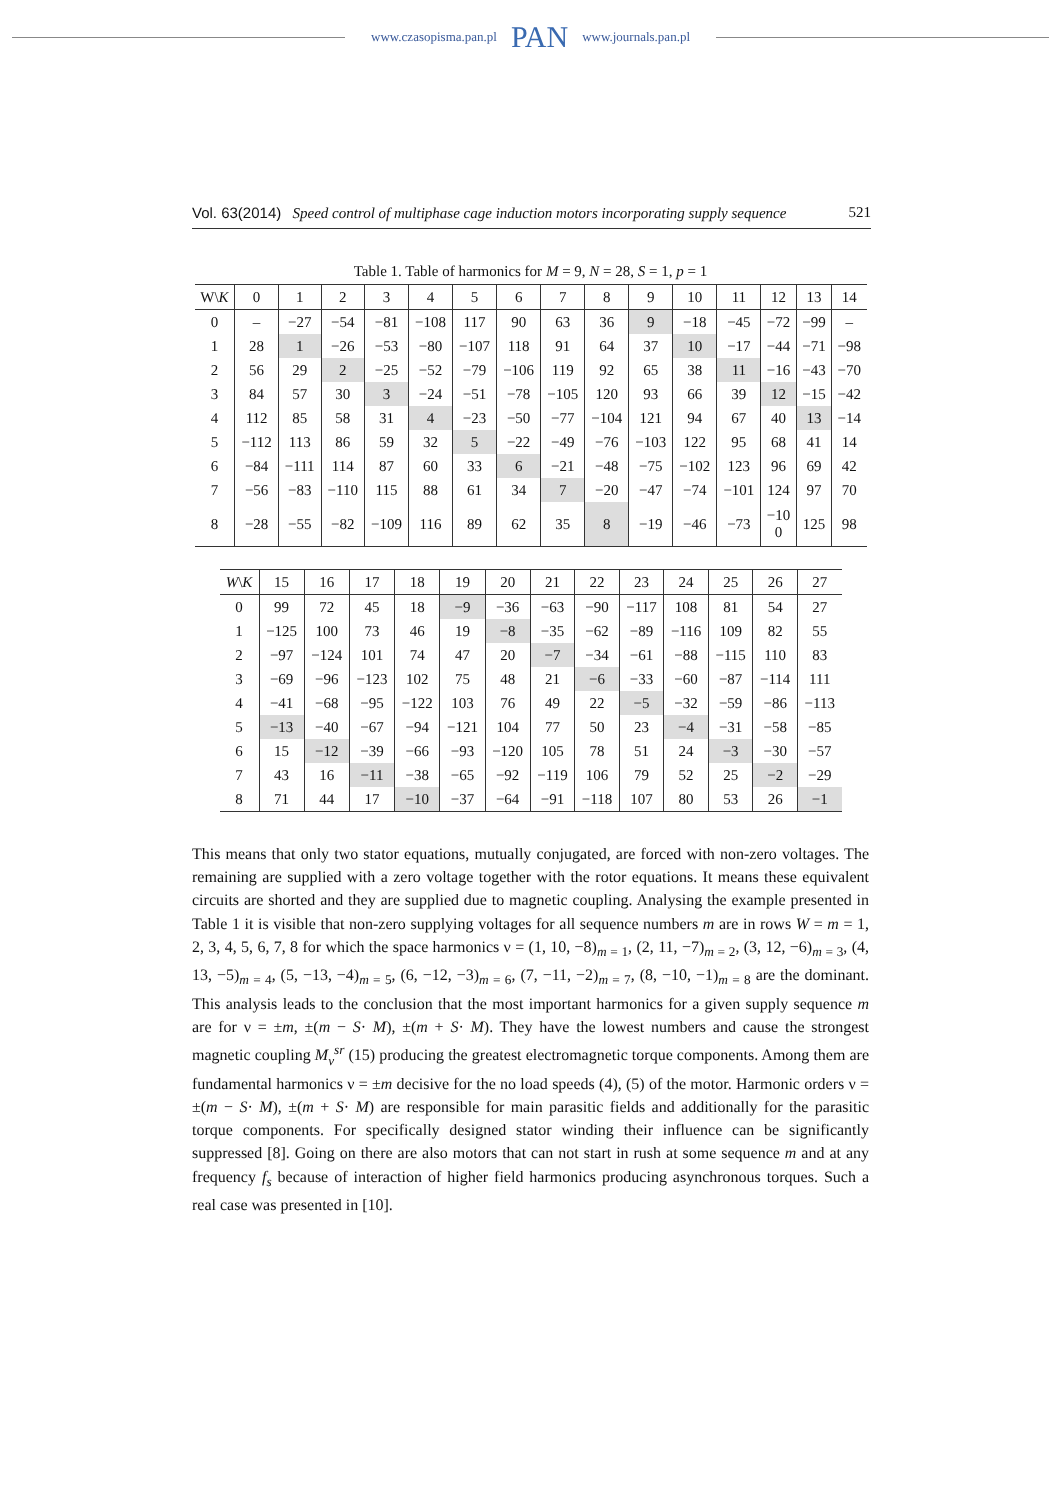www.czasopisma.pan.pl PAN www.journals.pan.pl
Vol. 63(2014) Speed control of multiphase cage induction motors incorporating supply sequence 521
Table 1. Table of harmonics for M = 9, N = 28, S = 1, p = 1
| W\ K | 0 | 1 | 2 | 3 | 4 | 5 | 6 | 7 | 8 | 9 | 10 | 11 | 12 | 13 | 14 |
| --- | --- | --- | --- | --- | --- | --- | --- | --- | --- | --- | --- | --- | --- | --- | --- |
| 0 | – | −27 | −54 | −81 | −108 | 117 | 90 | 63 | 36 | 9 | −18 | −45 | −72 | −99 | – |
| 1 | 28 | 1 | −26 | −53 | −80 | −107 | 118 | 91 | 64 | 37 | 10 | −17 | −44 | −71 | −98 |
| 2 | 56 | 29 | 2 | −25 | −52 | −79 | −106 | 119 | 92 | 65 | 38 | 11 | −16 | −43 | −70 |
| 3 | 84 | 57 | 30 | 3 | −24 | −51 | −78 | −105 | 120 | 93 | 66 | 39 | 12 | −15 | −42 |
| 4 | 112 | 85 | 58 | 31 | 4 | −23 | −50 | −77 | −104 | 121 | 94 | 67 | 40 | 13 | −14 |
| 5 | −112 | 113 | 86 | 59 | 32 | 5 | −22 | −49 | −76 | −103 | 122 | 95 | 68 | 41 | 14 |
| 6 | −84 | −111 | 114 | 87 | 60 | 33 | 6 | −21 | −48 | −75 | −102 | 123 | 96 | 69 | 42 |
| 7 | −56 | −83 | −110 | 115 | 88 | 61 | 34 | 7 | −20 | −47 | −74 | −101 | 124 | 97 | 70 |
| 8 | −28 | −55 | −82 | −109 | 116 | 89 | 62 | 35 | 8 | −19 | −46 | −73 | −10 0 | 125 | 98 |
| W \ K | 15 | 16 | 17 | 18 | 19 | 20 | 21 | 22 | 23 | 24 | 25 | 26 | 27 |
| --- | --- | --- | --- | --- | --- | --- | --- | --- | --- | --- | --- | --- | --- |
| 0 | 99 | 72 | 45 | 18 | −9 | −36 | −63 | −90 | −117 | 108 | 81 | 54 | 27 |
| 1 | −125 | 100 | 73 | 46 | 19 | −8 | −35 | −62 | −89 | −116 | 109 | 82 | 55 |
| 2 | −97 | −124 | 101 | 74 | 47 | 20 | −7 | −34 | −61 | −88 | −115 | 110 | 83 |
| 3 | −69 | −96 | −123 | 102 | 75 | 48 | 21 | −6 | −33 | −60 | −87 | −114 | 111 |
| 4 | −41 | −68 | −95 | −122 | 103 | 76 | 49 | 22 | −5 | −32 | −59 | −86 | −113 |
| 5 | −13 | −40 | −67 | −94 | −121 | 104 | 77 | 50 | 23 | −4 | −31 | −58 | −85 |
| 6 | 15 | −12 | −39 | −66 | −93 | −120 | 105 | 78 | 51 | 24 | −3 | −30 | −57 |
| 7 | 43 | 16 | −11 | −38 | −65 | −92 | −119 | 106 | 79 | 52 | 25 | −2 | −29 |
| 8 | 71 | 44 | 17 | −10 | −37 | −64 | −91 | −118 | 107 | 80 | 53 | 26 | −1 |
This means that only two stator equations, mutually conjugated, are forced with non-zero voltages. The remaining are supplied with a zero voltage together with the rotor equations. It means these equivalent circuits are shorted and they are supplied due to magnetic coupling. Analysing the example presented in Table 1 it is visible that non-zero supplying voltages for all sequence numbers m are in rows W = m = 1, 2, 3, 4, 5, 6, 7, 8 for which the space harmonics ν = (1, 10, −8)<sub>m = 1</sub>, (2, 11, −7)<sub>m = 2</sub>, (3, 12, −6)<sub>m = 3</sub>, (4, 13, −5)<sub>m = 4</sub>, (5, −13, −4)<sub>m = 5</sub>, (6, −12, −3)<sub>m = 6</sub>, (7, −11, −2)<sub>m = 7</sub>, (8, −10, −1)<sub>m = 8</sub> are the dominant. This analysis leads to the conclusion that the most important harmonics for a given supply sequence m are for ν = ±m, ±(m − S· M), ±(m + S· M). They have the lowest numbers and cause the strongest magnetic coupling M<sub>ν</sub><sup>sr</sup> (15) producing the greatest electromagnetic torque components. Among them are fundamental harmonics ν = ±m decisive for the no load speeds (4), (5) of the motor. Harmonic orders ν = ±(m − S· M), ±(m + S· M) are responsible for main parasitic fields and additionally for the parasitic torque components. For specifically designed stator winding their influence can be significantly suppressed [8]. Going on there are also motors that can not start in rush at some sequence m and at any frequency f<sub>s</sub> because of interaction of higher field harmonics producing asynchronous torques. Such a real case was presented in [10].